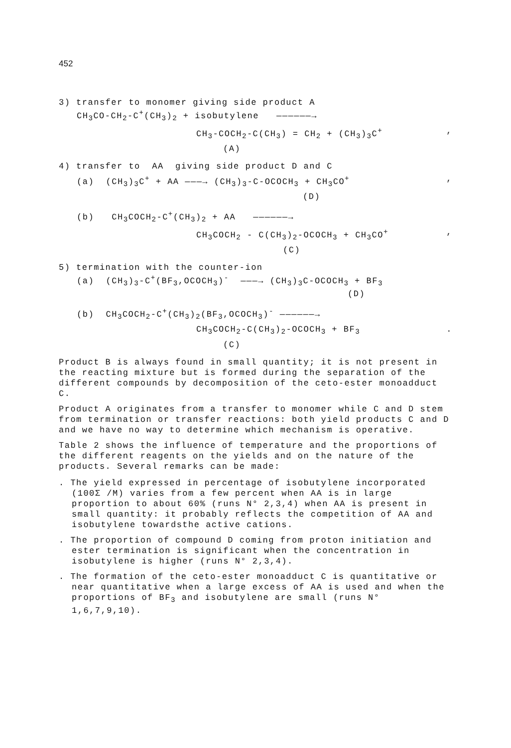452
3) transfer to monomer giving side product A
CH<sub>3</sub>CO-CH<sub>2</sub>-C<sup>+</sup>(CH<sub>3</sub>)<sub>2</sub> + isobutylene ——————→
CH<sub>3</sub>-COCH<sub>2</sub>-C(CH<sub>3</sub>) = CH<sub>2</sub> + (CH<sub>3</sub>)<sub>3</sub>C<sup>+</sup>,
(A)
4) transfer to AA giving side product D and C
(a) (CH<sub>3</sub>)<sub>3</sub>C<sup>+</sup> + AA ———→ (CH<sub>3</sub>)<sub>3</sub>-C-OCOCH<sub>3</sub> + CH<sub>3</sub>CO<sup>+</sup>,
(D)
(b) CH<sub>3</sub>COCH<sub>2</sub>-C<sup>+</sup>(CH<sub>3</sub>)<sub>2</sub> + AA ——————→
CH<sub>3</sub>COCH<sub>2</sub> - C(CH<sub>3</sub>)<sub>2</sub>-OCOCH<sub>3</sub> + CH<sub>3</sub>CO<sup>+</sup>,
(C)
5) termination with the counter-ion
(a) (CH<sub>3</sub>)<sub>3</sub>-C<sup>+</sup>(BF<sub>3</sub>,OCOCH<sub>3</sub>)<sup>-</sup> ———→ (CH<sub>3</sub>)<sub>3</sub>C-OCOCH<sub>3</sub> + BF<sub>3</sub>
(D)
(b) CH<sub>3</sub>COCH<sub>2</sub>-C<sup>+</sup>(CH<sub>3</sub>)<sub>2</sub>(BF<sub>3</sub>,OCOCH<sub>3</sub>)<sup>-</sup> ——————→
CH<sub>3</sub>COCH<sub>2</sub>-C(CH<sub>3</sub>)<sub>2</sub>-OCOCH<sub>3</sub> + BF<sub>3</sub>.
(C)
Product B is always found in small quantity; it is not present in the reacting mixture but is formed during the separation of the different compounds by decomposition of the ceto-ester monoadduct C.
Product A originates from a transfer to monomer while C and D stem from termination or transfer reactions: both yield products C and D and we have no way to determine which mechanism is operative.
Table 2 shows the influence of temperature and the proportions of the different reagents on the yields and on the nature of the products. Several remarks can be made:
. The yield expressed in percentage of isobutylene incorporated (100Σ /M) varies from a few percent when AA is in large proportion to about 60% (runs N° 2,3,4) when AA is present in small quantity: it probably reflects the competition of AA and isobutylene towardsthe active cations.
. The proportion of compound D coming from proton initiation and ester termination is significant when the concentration in isobutylene is higher (runs N° 2,3,4).
. The formation of the ceto-ester monoadduct C is quantitative or near quantitative when a large excess of AA is used and when the proportions of BF<sub>3</sub> and isobutylene are small (runs N° 1,6,7,9,10).